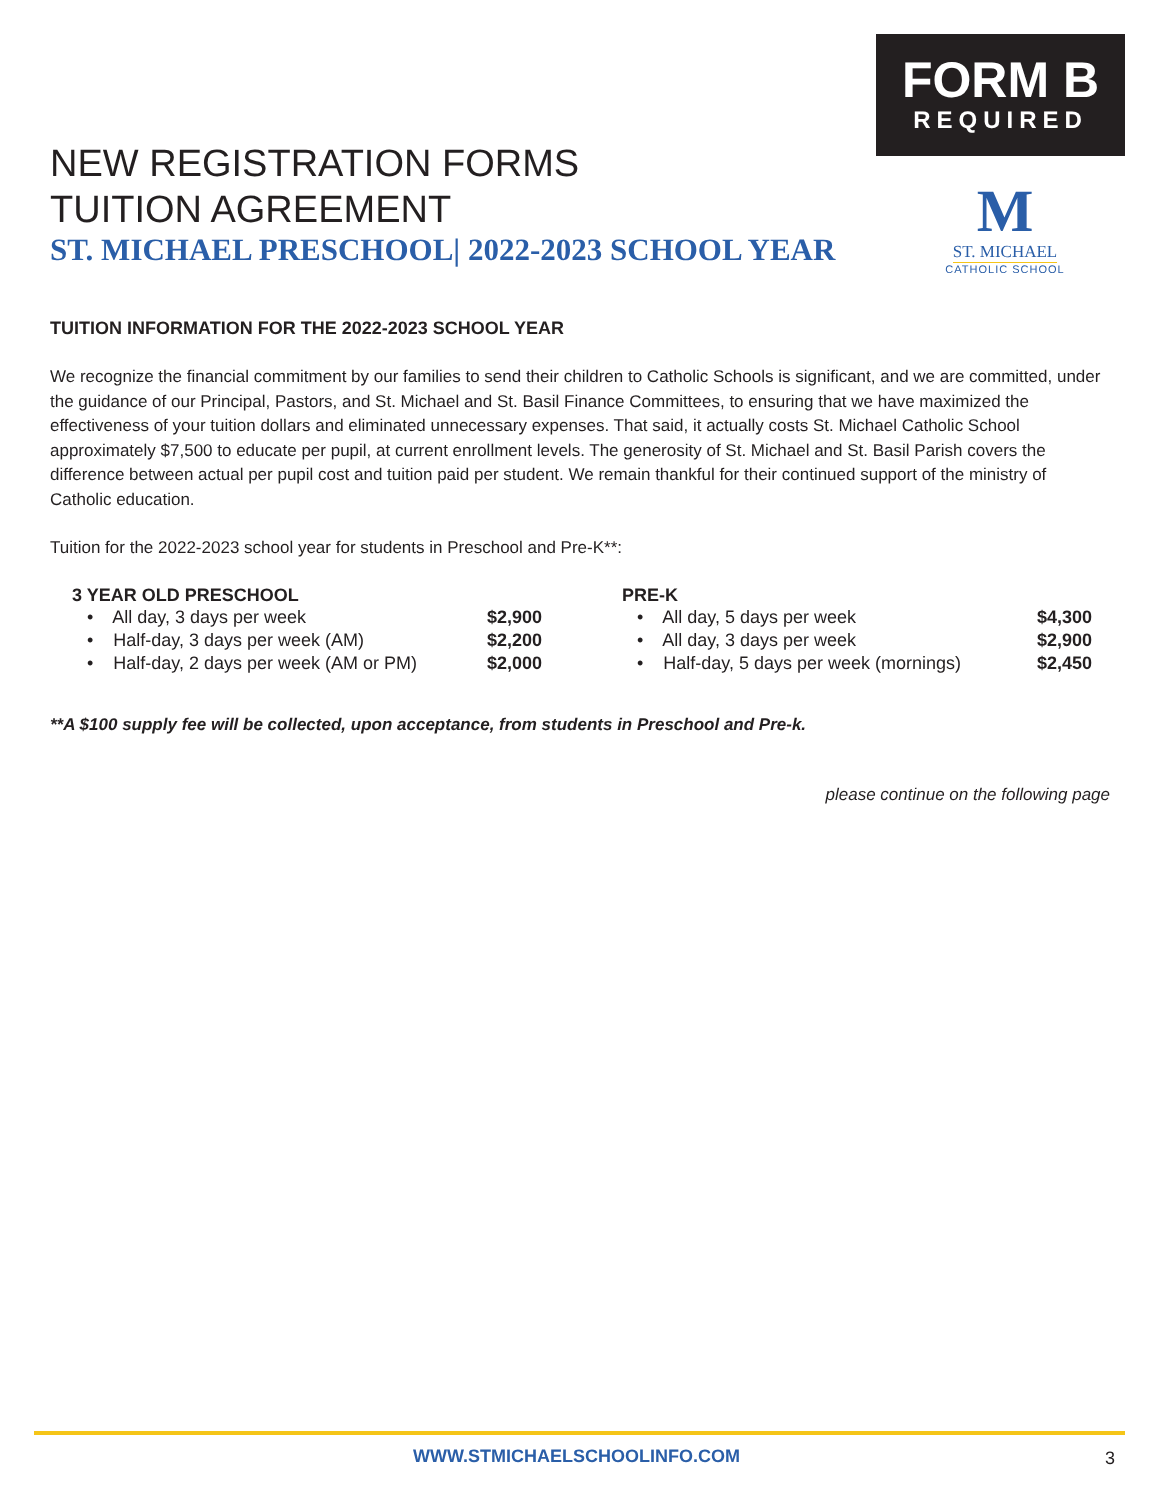FORM B
REQUIRED
M
ST. MICHAEL
CATHOLIC SCHOOL
NEW REGISTRATION FORMS
TUITION AGREEMENT
ST. MICHAEL PRESCHOOL| 2022-2023 SCHOOL YEAR
TUITION INFORMATION FOR THE 2022-2023 SCHOOL YEAR
We recognize the financial commitment by our families to send their children to Catholic Schools is significant, and we are committed, under the guidance of our Principal, Pastors, and St. Michael and St. Basil Finance Committees, to ensuring that we have maximized the effectiveness of your tuition dollars and eliminated unnecessary expenses. That said, it actually costs St. Michael Catholic School approximately $7,500 to educate per pupil, at current enrollment levels. The generosity of St. Michael and St. Basil Parish covers the difference between actual per pupil cost and tuition paid per student. We remain thankful for their continued support of the ministry of Catholic education.
Tuition for the 2022-2023 school year for students in Preschool and Pre-K**:
3 YEAR OLD PRESCHOOL
| • All day, 3 days per week | $2,900 |
| • Half-day, 3 days per week (AM) | $2,200 |
| • Half-day, 2 days per week (AM or PM) | $2,000 |
PRE-K
| • All day, 5 days per week | $4,300 |
| • All day, 3 days per week | $2,900 |
| • Half-day, 5 days per week (mornings) | $2,450 |
**A $100 supply fee will be collected, upon acceptance, from students in Preschool and Pre-k.
please continue on the following page
WWW.STMICHAELSCHOOLINFO.COM 3